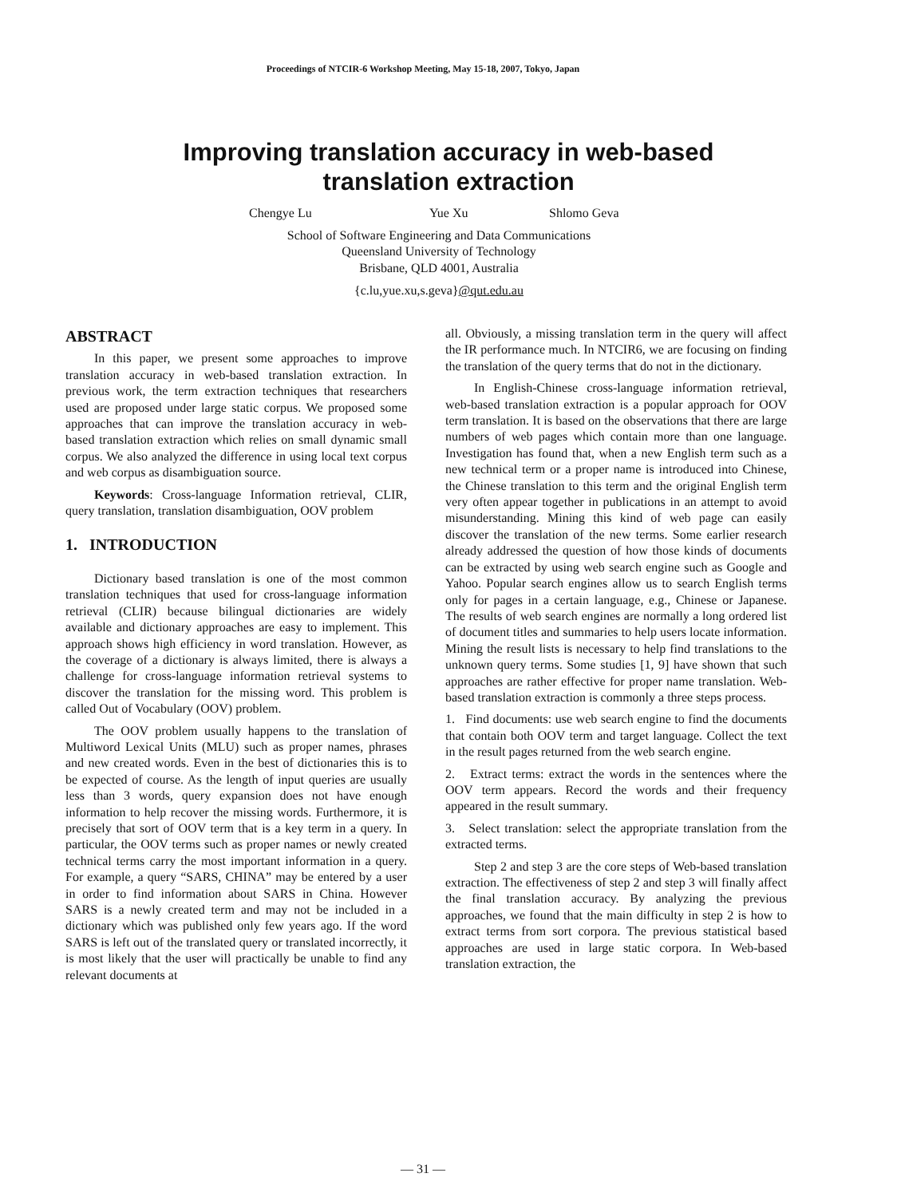Proceedings of NTCIR-6 Workshop Meeting, May 15-18, 2007, Tokyo, Japan
Improving translation accuracy in web-based
translation extraction
Chengye Lu Yue Xu Shlomo Geva
School of Software Engineering and Data Communications
Queensland University of Technology
Brisbane, QLD 4001, Australia
{c.lu,yue.xu,s.geva}@qut.edu.au
ABSTRACT
In this paper, we present some approaches to improve translation accuracy in web-based translation extraction. In previous work, the term extraction techniques that researchers used are proposed under large static corpus. We proposed some approaches that can improve the translation accuracy in web-based translation extraction which relies on small dynamic small corpus. We also analyzed the difference in using local text corpus and web corpus as disambiguation source.
Keywords: Cross-language Information retrieval, CLIR, query translation, translation disambiguation, OOV problem
1. INTRODUCTION
Dictionary based translation is one of the most common translation techniques that used for cross-language information retrieval (CLIR) because bilingual dictionaries are widely available and dictionary approaches are easy to implement. This approach shows high efficiency in word translation. However, as the coverage of a dictionary is always limited, there is always a challenge for cross-language information retrieval systems to discover the translation for the missing word. This problem is called Out of Vocabulary (OOV) problem.
The OOV problem usually happens to the translation of Multiword Lexical Units (MLU) such as proper names, phrases and new created words. Even in the best of dictionaries this is to be expected of course. As the length of input queries are usually less than 3 words, query expansion does not have enough information to help recover the missing words. Furthermore, it is precisely that sort of OOV term that is a key term in a query. In particular, the OOV terms such as proper names or newly created technical terms carry the most important information in a query. For example, a query “SARS, CHINA” may be entered by a user in order to find information about SARS in China. However SARS is a newly created term and may not be included in a dictionary which was published only few years ago. If the word SARS is left out of the translated query or translated incorrectly, it is most likely that the user will practically be unable to find any relevant documents at
all. Obviously, a missing translation term in the query will affect the IR performance much. In NTCIR6, we are focusing on finding the translation of the query terms that do not in the dictionary.
In English-Chinese cross-language information retrieval, web-based translation extraction is a popular approach for OOV term translation. It is based on the observations that there are large numbers of web pages which contain more than one language. Investigation has found that, when a new English term such as a new technical term or a proper name is introduced into Chinese, the Chinese translation to this term and the original English term very often appear together in publications in an attempt to avoid misunderstanding. Mining this kind of web page can easily discover the translation of the new terms. Some earlier research already addressed the question of how those kinds of documents can be extracted by using web search engine such as Google and Yahoo. Popular search engines allow us to search English terms only for pages in a certain language, e.g., Chinese or Japanese. The results of web search engines are normally a long ordered list of document titles and summaries to help users locate information. Mining the result lists is necessary to help find translations to the unknown query terms. Some studies [1, 9] have shown that such approaches are rather effective for proper name translation. Web-based translation extraction is commonly a three steps process.
1. Find documents: use web search engine to find the documents that contain both OOV term and target language. Collect the text in the result pages returned from the web search engine.
2. Extract terms: extract the words in the sentences where the OOV term appears. Record the words and their frequency appeared in the result summary.
3. Select translation: select the appropriate translation from the extracted terms.
Step 2 and step 3 are the core steps of Web-based translation extraction. The effectiveness of step 2 and step 3 will finally affect the final translation accuracy. By analyzing the previous approaches, we found that the main difficulty in step 2 is how to extract terms from sort corpora. The previous statistical based approaches are used in large static corpora. In Web-based translation extraction, the
— 31 —